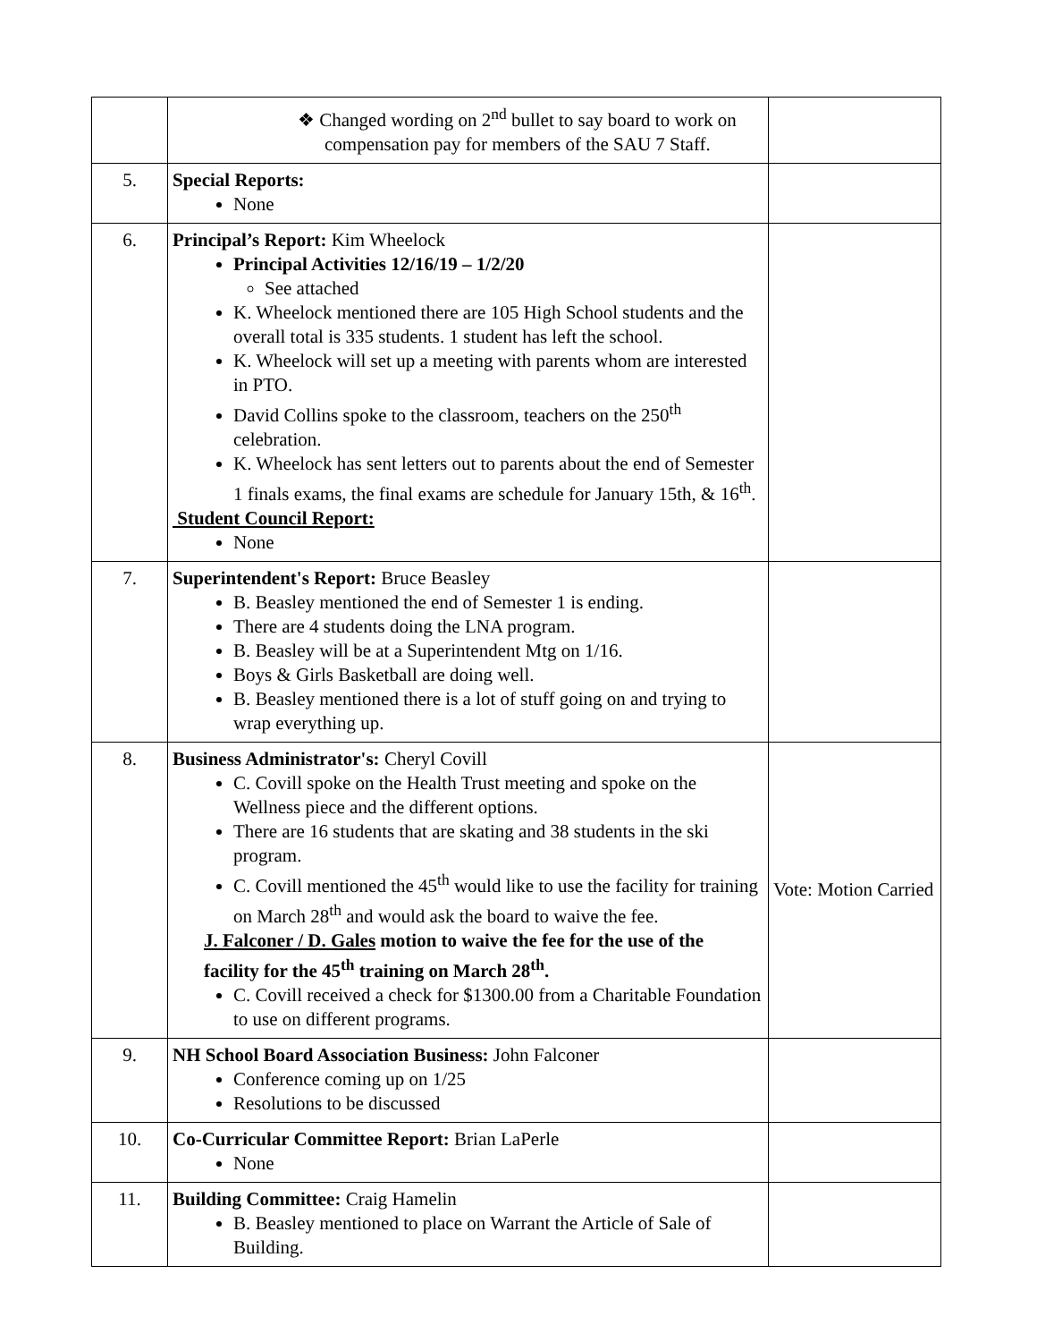| | ❖ Changed wording on 2<sup>nd</sup> bullet to say board to work on compensation pay for members of the SAU 7 Staff. | |
| 5. | Special Reports: None | |
| 6. | Principal’s Report: Kim Wheelock Principal Activities 12/16/19 – 1/2/20 See attached K. Wheelock mentioned there are 105 High School students and the overall total is 335 students. 1 student has left the school. K. Wheelock will set up a meeting with parents whom are interested in PTO. David Collins spoke to the classroom, teachers on the 250<sup>th</sup> celebration. K. Wheelock has sent letters out to parents about the end of Semester 1 finals exams, the final exams are schedule for January 15th, & 16<sup>th</sup>. Student Council Report: None | |
| 7. | Superintendent's Report: Bruce Beasley B. Beasley mentioned the end of Semester 1 is ending. There are 4 students doing the LNA program. B. Beasley will be at a Superintendent Mtg on 1/16. Boys & Girls Basketball are doing well. B. Beasley mentioned there is a lot of stuff going on and trying to wrap everything up. | |
| 8. | Business Administrator's: Cheryl Covill C. Covill spoke on the Health Trust meeting and spoke on the Wellness piece and the different options. There are 16 students that are skating and 38 students in the ski program. C. Covill mentioned the 45<sup>th</sup> would like to use the facility for training on March 28<sup>th</sup> and would ask the board to waive the fee. J. Falconer / D. Gales motion to waive the fee for the use of the facility for the 45<sup>th</sup> training on March 28<sup>th</sup>. C. Covill received a check for $1300.00 from a Charitable Foundation to use on different programs. | Vote: Motion Carried |
| 9. | NH School Board Association Business: John Falconer Conference coming up on 1/25 Resolutions to be discussed | |
| 10. | Co-Curricular Committee Report: Brian LaPerle None | |
| 11. | Building Committee: Craig Hamelin B. Beasley mentioned to place on Warrant the Article of Sale of Building. | |